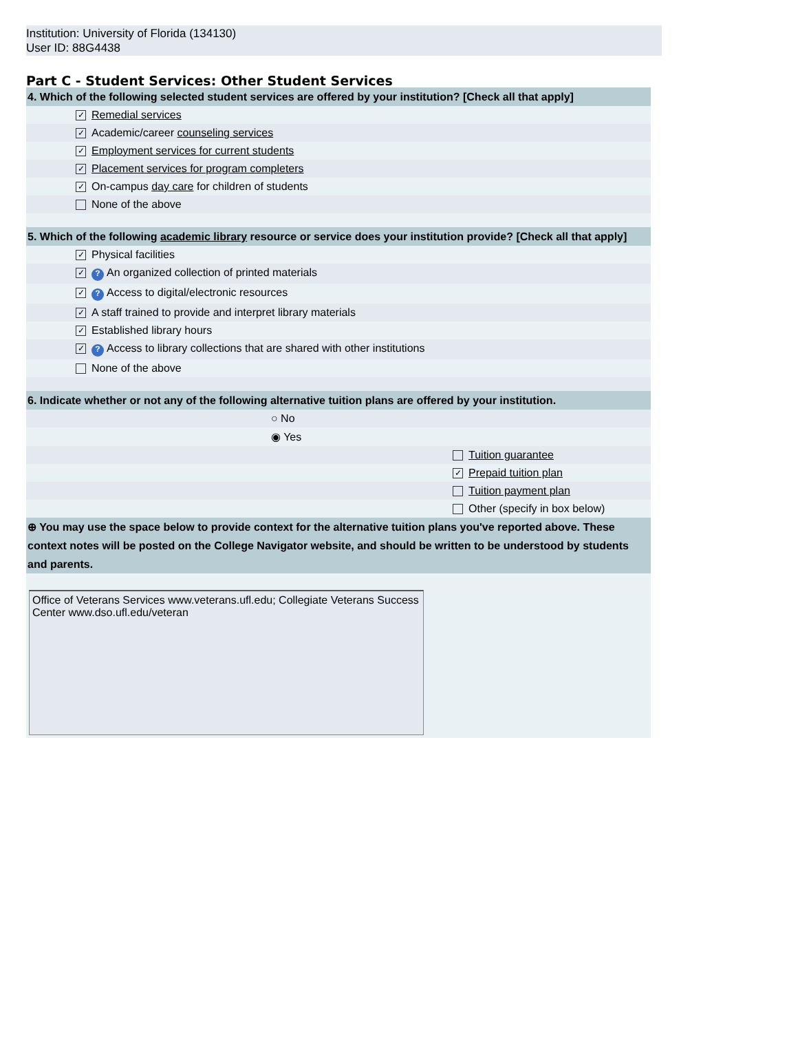Institution: University of Florida (134130)
User ID: 88G4438
Part C - Student Services: Other Student Services
| 4. Which of the following selected student services are offered by your institution? [Check all that apply] | |
| | ✓ Remedial services |
| | ✓ Academic/career counseling services |
| | ✓ Employment services for current students |
| | ✓ Placement services for program completers |
| | ✓ On-campus day care for children of students |
| | None of the above |
| 5. Which of the following academic library resource or service does your institution provide? [Check all that apply] | |
| | ✓ Physical facilities |
| | ✓ ? An organized collection of printed materials |
| | ✓ ? Access to digital/electronic resources |
| | ✓ A staff trained to provide and interpret library materials |
| | ✓ Established library hours |
| | ✓ ? Access to library collections that are shared with other institutions |
| | None of the above |
| 6. Indicate whether or not any of the following alternative tuition plans are offered by your institution. | | |
| | ○ No | |
| | ◉ Yes | |
| | | Tuition guarantee |
| | | ✓ Prepaid tuition plan |
| | | Tuition payment plan |
| | | Other (specify in box below) |
| ⊕ You may use the space below to provide context for the alternative tuition plans you've reported above. These context notes will be posted on the College Navigator website, and should be written to be understood by students and parents. | | |
| Office of Veterans Services www.veterans.ufl.edu; Collegiate Veterans Success Center www.dso.ufl.edu/veteran | | |